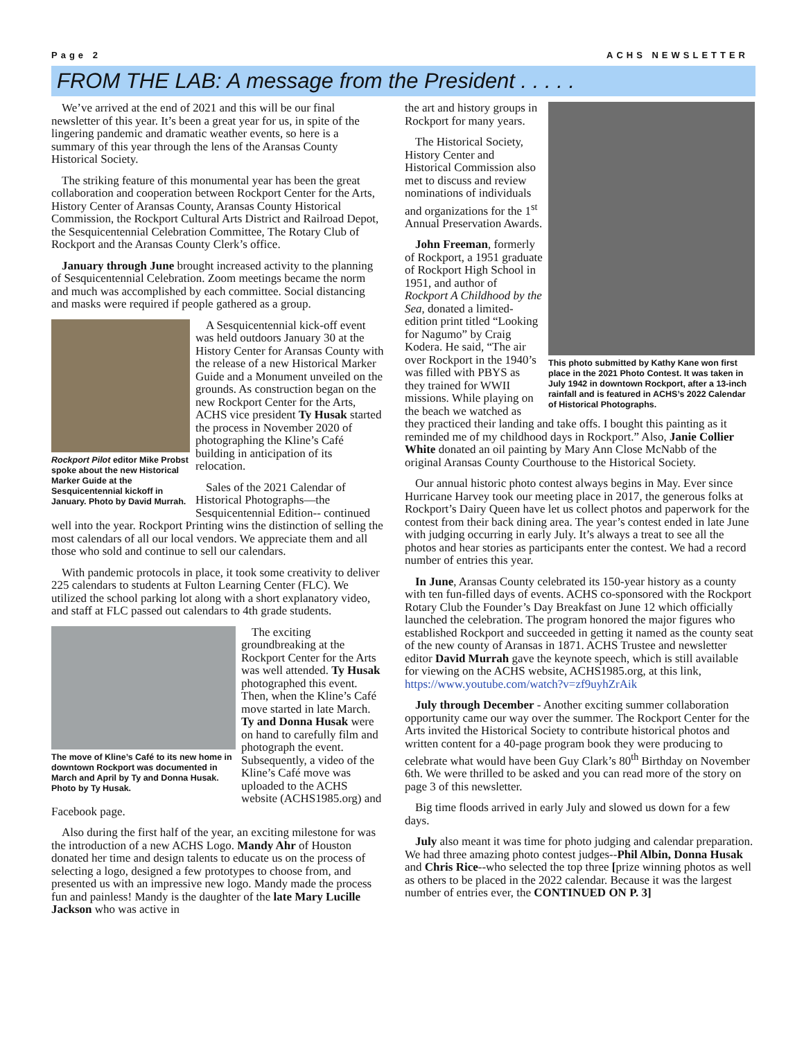Page 2 ACHS NEWSLETTER
FROM THE LAB: A message from the President . . . . .
We’ve arrived at the end of 2021 and this will be our final newsletter of this year. It’s been a great year for us, in spite of the lingering pandemic and dramatic weather events, so here is a summary of this year through the lens of the Aransas County Historical Society.
The striking feature of this monumental year has been the great collaboration and cooperation between Rockport Center for the Arts, History Center of Aransas County, Aransas County Historical Commission, the Rockport Cultural Arts District and Railroad Depot, the Sesquicentennial Celebration Committee, The Rotary Club of Rockport and the Aransas County Clerk’s office.
January through June brought increased activity to the planning of Sesquicentennial Celebration. Zoom meetings became the norm and much was accomplished by each committee. Social distancing and masks were required if people gathered as a group.
Rockport Pilot editor Mike Probst spoke about the new Historical Marker Guide at the Sesquicentennial kickoff in January. Photo by David Murrah.
A Sesquicentennial kick-off event was held outdoors January 30 at the History Center for Aransas County with the release of a new Historical Marker Guide and a Monument unveiled on the grounds. As construction began on the new Rockport Center for the Arts, ACHS vice president Ty Husak started the process in November 2020 of photographing the Kline’s Café building in anticipation of its relocation.
Sales of the 2021 Calendar of Historical Photographs—the Sesquicentennial Edition-- continued well into the year. Rockport Printing wins the distinction of selling the most calendars of all our local vendors. We appreciate them and all those who sold and continue to sell our calendars.
With pandemic protocols in place, it took some creativity to deliver 225 calendars to students at Fulton Learning Center (FLC). We utilized the school parking lot along with a short explanatory video, and staff at FLC passed out calendars to 4th grade students.
The move of Kline’s Café to its new home in downtown Rockport was documented in March and April by Ty and Donna Husak. Photo by Ty Husak.
The exciting groundbreaking at the Rockport Center for the Arts was well attended. Ty Husak photographed this event. Then, when the Kline’s Café move started in late March. Ty and Donna Husak were on hand to carefully film and photograph the event. Subsequently, a video of the Kline’s Café move was uploaded to the ACHS website (ACHS1985.org) and Facebook page.
Also during the first half of the year, an exciting milestone for was the introduction of a new ACHS Logo. Mandy Ahr of Houston donated her time and design talents to educate us on the process of selecting a logo, designed a few prototypes to choose from, and presented us with an impressive new logo. Mandy made the process fun and painless! Mandy is the daughter of the late Mary Lucille Jackson who was active in
This photo submitted by Kathy Kane won first place in the 2021 Photo Contest. It was taken in July 1942 in downtown Rockport, after a 13-inch rainfall and is featured in ACHS’s 2022 Calendar of Historical Photographs.
the art and history groups in Rockport for many years.
The Historical Society, History Center and Historical Commission also met to discuss and review nominations of individuals and organizations for the 1<sup>st</sup> Annual Preservation Awards.
John Freeman, formerly of Rockport, a 1951 graduate of Rockport High School in 1951, and author of Rockport A Childhood by the Sea, donated a limited-edition print titled “Looking for Nagumo” by Craig Kodera. He said, “The air over Rockport in the 1940’s was filled with PBYS as they trained for WWII missions. While playing on the beach we watched as they practiced their landing and take offs. I bought this painting as it reminded me of my childhood days in Rockport.” Also, Janie Collier White donated an oil painting by Mary Ann Close McNabb of the original Aransas County Courthouse to the Historical Society.
Our annual historic photo contest always begins in May. Ever since Hurricane Harvey took our meeting place in 2017, the generous folks at Rockport’s Dairy Queen have let us collect photos and paperwork for the contest from their back dining area. The year’s contest ended in late June with judging occurring in early July. It’s always a treat to see all the photos and hear stories as participants enter the contest. We had a record number of entries this year.
In June, Aransas County celebrated its 150-year history as a county with ten fun-filled days of events. ACHS co-sponsored with the Rockport Rotary Club the Founder’s Day Breakfast on June 12 which officially launched the celebration. The program honored the major figures who established Rockport and succeeded in getting it named as the county seat of the new county of Aransas in 1871. ACHS Trustee and newsletter editor David Murrah gave the keynote speech, which is still available for viewing on the ACHS website, ACHS1985.org, at this link, https://www.youtube.com/watch?v=zf9uyhZrAik
July through December - Another exciting summer collaboration opportunity came our way over the summer. The Rockport Center for the Arts invited the Historical Society to contribute historical photos and written content for a 40-page program book they were producing to celebrate what would have been Guy Clark’s 80<sup>th</sup> Birthday on November 6th. We were thrilled to be asked and you can read more of the story on page 3 of this newsletter.
Big time floods arrived in early July and slowed us down for a few days.
July also meant it was time for photo judging and calendar preparation. We had three amazing photo contest judges--Phil Albin, Donna Husak and Chris Rice--who selected the top three [prize winning photos as well as others to be placed in the 2022 calendar. Because it was the largest number of entries ever, the CONTINUED ON P. 3]